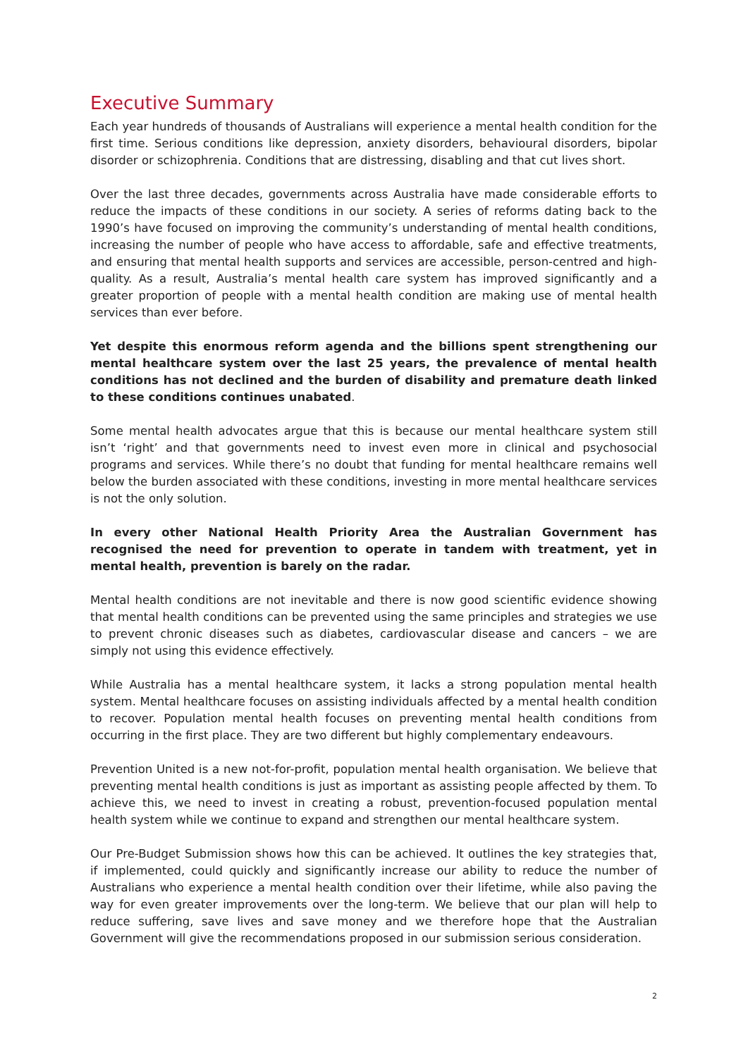Executive Summary
Each year hundreds of thousands of Australians will experience a mental health condition for the first time. Serious conditions like depression, anxiety disorders, behavioural disorders, bipolar disorder or schizophrenia. Conditions that are distressing, disabling and that cut lives short.
Over the last three decades, governments across Australia have made considerable efforts to reduce the impacts of these conditions in our society. A series of reforms dating back to the 1990’s have focused on improving the community’s understanding of mental health conditions, increasing the number of people who have access to affordable, safe and effective treatments, and ensuring that mental health supports and services are accessible, person-centred and high-quality. As a result, Australia’s mental health care system has improved significantly and a greater proportion of people with a mental health condition are making use of mental health services than ever before.
Yet despite this enormous reform agenda and the billions spent strengthening our mental healthcare system over the last 25 years, the prevalence of mental health conditions has not declined and the burden of disability and premature death linked to these conditions continues unabated.
Some mental health advocates argue that this is because our mental healthcare system still isn’t ‘right’ and that governments need to invest even more in clinical and psychosocial programs and services. While there’s no doubt that funding for mental healthcare remains well below the burden associated with these conditions, investing in more mental healthcare services is not the only solution.
In every other National Health Priority Area the Australian Government has recognised the need for prevention to operate in tandem with treatment, yet in mental health, prevention is barely on the radar.
Mental health conditions are not inevitable and there is now good scientific evidence showing that mental health conditions can be prevented using the same principles and strategies we use to prevent chronic diseases such as diabetes, cardiovascular disease and cancers – we are simply not using this evidence effectively.
While Australia has a mental healthcare system, it lacks a strong population mental health system. Mental healthcare focuses on assisting individuals affected by a mental health condition to recover. Population mental health focuses on preventing mental health conditions from occurring in the first place. They are two different but highly complementary endeavours.
Prevention United is a new not-for-profit, population mental health organisation. We believe that preventing mental health conditions is just as important as assisting people affected by them. To achieve this, we need to invest in creating a robust, prevention-focused population mental health system while we continue to expand and strengthen our mental healthcare system.
Our Pre-Budget Submission shows how this can be achieved. It outlines the key strategies that, if implemented, could quickly and significantly increase our ability to reduce the number of Australians who experience a mental health condition over their lifetime, while also paving the way for even greater improvements over the long-term. We believe that our plan will help to reduce suffering, save lives and save money and we therefore hope that the Australian Government will give the recommendations proposed in our submission serious consideration.
2